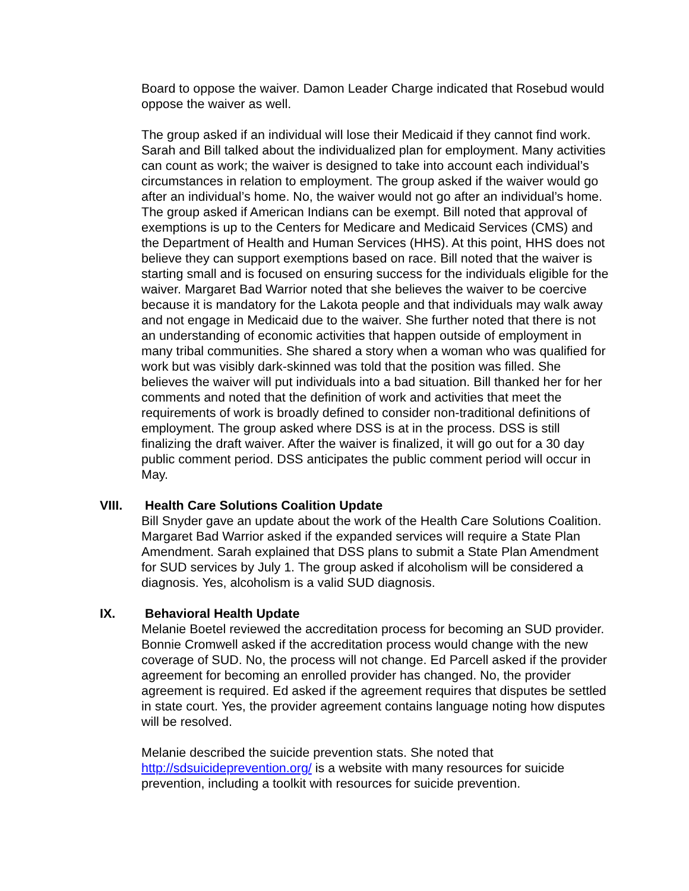Board to oppose the waiver. Damon Leader Charge indicated that Rosebud would oppose the waiver as well.
The group asked if an individual will lose their Medicaid if they cannot find work. Sarah and Bill talked about the individualized plan for employment. Many activities can count as work; the waiver is designed to take into account each individual’s circumstances in relation to employment. The group asked if the waiver would go after an individual’s home. No, the waiver would not go after an individual’s home. The group asked if American Indians can be exempt. Bill noted that approval of exemptions is up to the Centers for Medicare and Medicaid Services (CMS) and the Department of Health and Human Services (HHS). At this point, HHS does not believe they can support exemptions based on race. Bill noted that the waiver is starting small and is focused on ensuring success for the individuals eligible for the waiver. Margaret Bad Warrior noted that she believes the waiver to be coercive because it is mandatory for the Lakota people and that individuals may walk away and not engage in Medicaid due to the waiver. She further noted that there is not an understanding of economic activities that happen outside of employment in many tribal communities. She shared a story when a woman who was qualified for work but was visibly dark-skinned was told that the position was filled. She believes the waiver will put individuals into a bad situation. Bill thanked her for her comments and noted that the definition of work and activities that meet the requirements of work is broadly defined to consider non-traditional definitions of employment. The group asked where DSS is at in the process. DSS is still finalizing the draft waiver. After the waiver is finalized, it will go out for a 30 day public comment period. DSS anticipates the public comment period will occur in May.
VIII. Health Care Solutions Coalition Update
Bill Snyder gave an update about the work of the Health Care Solutions Coalition. Margaret Bad Warrior asked if the expanded services will require a State Plan Amendment. Sarah explained that DSS plans to submit a State Plan Amendment for SUD services by July 1. The group asked if alcoholism will be considered a diagnosis. Yes, alcoholism is a valid SUD diagnosis.
IX. Behavioral Health Update
Melanie Boetel reviewed the accreditation process for becoming an SUD provider. Bonnie Cromwell asked if the accreditation process would change with the new coverage of SUD. No, the process will not change. Ed Parcell asked if the provider agreement for becoming an enrolled provider has changed. No, the provider agreement is required. Ed asked if the agreement requires that disputes be settled in state court. Yes, the provider agreement contains language noting how disputes will be resolved.
Melanie described the suicide prevention stats. She noted that http://sdsuicideprevention.org/ is a website with many resources for suicide prevention, including a toolkit with resources for suicide prevention.